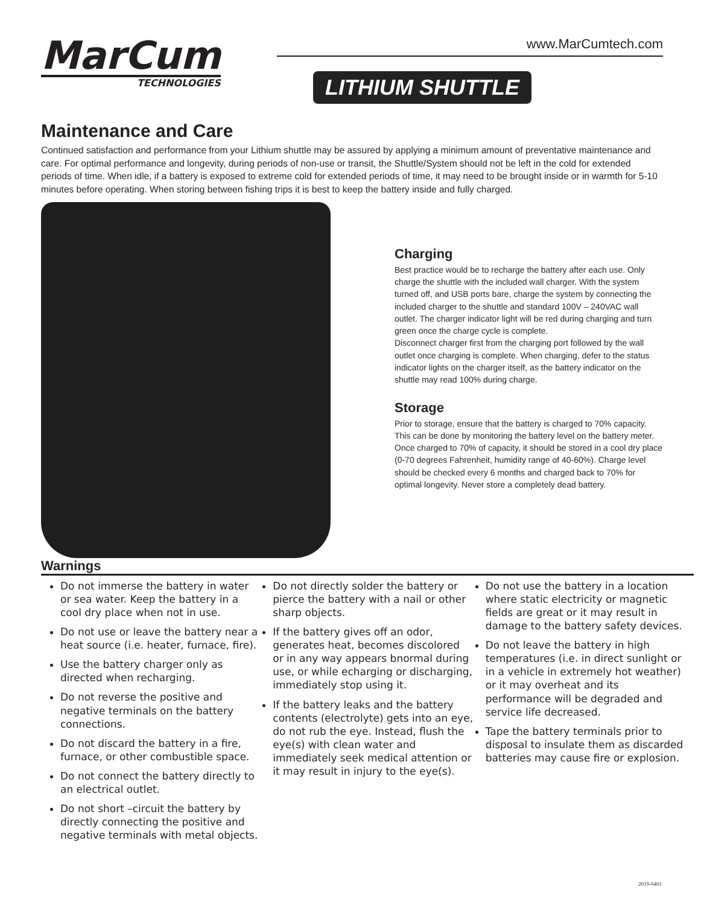MarCum
TECHNOLOGIES
www.MarCumtech.com
LITHIUM SHUTTLE
Maintenance and Care
Continued satisfaction and performance from your Lithium shuttle may be assured by applying a minimum amount of preventative maintenance and care. For optimal performance and longevity, during periods of non-use or transit, the Shuttle/System should not be left in the cold for extended periods of time. When idle, if a battery is exposed to extreme cold for extended periods of time, it may need to be brought inside or in warmth for 5-10 minutes before operating. When storing between fishing trips it is best to keep the battery inside and fully charged.
Charging
Best practice would be to recharge the battery after each use. Only charge the shuttle with the included wall charger. With the system turned off, and USB ports bare, charge the system by connecting the included charger to the shuttle and standard 100V – 240VAC wall outlet. The charger indicator light will be red during charging and turn green once the charge cycle is complete.
Disconnect charger first from the charging port followed by the wall outlet once charging is complete. When charging, defer to the status indicator lights on the charger itself, as the battery indicator on the shuttle may read 100% during charge.
Storage
Prior to storage, ensure that the battery is charged to 70% capacity. This can be done by monitoring the battery level on the battery meter. Once charged to 70% of capacity, it should be stored in a cool dry place (0-70 degrees Fahrenheit, humidity range of 40-60%). Charge level should be checked every 6 months and charged back to 70% for optimal longevity. Never store a completely dead battery.
Warnings
Do not immerse the battery in water or sea water. Keep the battery in a cool dry place when not in use.
Do not use or leave the battery near a heat source (i.e. heater, furnace, fire).
Use the battery charger only as directed when recharging.
Do not reverse the positive and negative terminals on the battery connections.
Do not discard the battery in a fire, furnace, or other combustible space.
Do not connect the battery directly to an electrical outlet.
Do not short –circuit the battery by directly connecting the positive and negative terminals with metal objects.
Do not directly solder the battery or pierce the battery with a nail or other sharp objects.
If the battery gives off an odor, generates heat, becomes discolored or in any way appears bnormal during use, or while echarging or discharging, immediately stop using it.
If the battery leaks and the battery contents (electrolyte) gets into an eye, do not rub the eye. Instead, flush the eye(s) with clean water and immediately seek medical attention or it may result in injury to the eye(s).
Do not use the battery in a location where static electricity or magnetic fields are great or it may result in damage to the battery safety devices.
Do not leave the battery in high temperatures (i.e. in direct sunlight or in a vehicle in extremely hot weather) or it may overheat and its performance will be degraded and service life decreased.
Tape the battery terminals prior to disposal to insulate them as discarded batteries may cause fire or explosion.
2019-0401